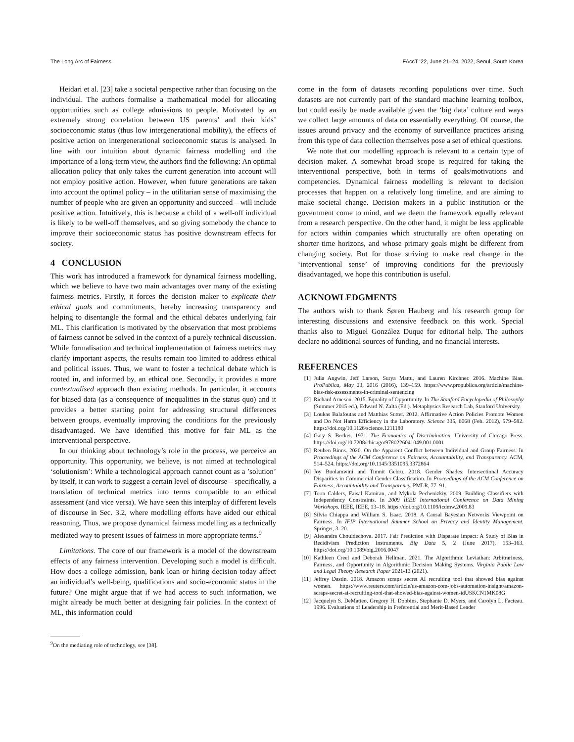The Long Arc of Fairness FAccT ’22, June 21–24, 2022, Seoul, South Korea
Heidari et al. [23] take a societal perspective rather than focusing on the individual. The authors formalise a mathematical model for allocating opportunities such as college admissions to people. Motivated by an extremely strong correlation between US parents’ and their kids’ socioeconomic status (thus low intergenerational mobility), the effects of positive action on intergenerational socioeconomic status is analysed. In line with our intuition about dynamic fairness modelling and the importance of a long-term view, the authors find the following: An optimal allocation policy that only takes the current generation into account will not employ positive action. However, when future generations are taken into account the optimal policy – in the utilitarian sense of maximising the number of people who are given an opportunity and succeed – will include positive action. Intuitively, this is because a child of a well-off individual is likely to be well-off themselves, and so giving somebody the chance to improve their socioeconomic status has positive downstream effects for society.
4 CONCLUSION
This work has introduced a framework for dynamical fairness modelling, which we believe to have two main advantages over many of the existing fairness metrics. Firstly, it forces the decision maker to explicate their ethical goals and commitments, hereby increasing transparency and helping to disentangle the formal and the ethical debates underlying fair ML. This clarification is motivated by the observation that most problems of fairness cannot be solved in the context of a purely technical discussion. While formalisation and technical implementation of fairness metrics may clarify important aspects, the results remain too limited to address ethical and political issues. Thus, we want to foster a technical debate which is rooted in, and informed by, an ethical one. Secondly, it provides a more contextualised approach than existing methods. In particular, it accounts for biased data (as a consequence of inequalities in the status quo) and it provides a better starting point for addressing structural differences between groups, eventually improving the conditions for the previously disadvantaged. We have identified this motive for fair ML as the interventional perspective.
In our thinking about technology’s role in the process, we perceive an opportunity. This opportunity, we believe, is not aimed at technological ‘solutionism’: While a technological approach cannot count as a ’solution’ by itself, it can work to suggest a certain level of discourse – specifically, a translation of technical metrics into terms compatible to an ethical assessment (and vice versa). We have seen this interplay of different levels of discourse in Sec. 3.2, where modelling efforts have aided our ethical reasoning. Thus, we propose dynamical fairness modelling as a technically mediated way to present issues of fairness in more appropriate terms.<sup>9</sup>
Limitations. The core of our framework is a model of the downstream effects of any fairness intervention. Developing such a model is difficult. How does a college admission, bank loan or hiring decision today affect an individual’s well-being, qualifications and socio-economic status in the future? One might argue that if we had access to such information, we might already be much better at designing fair policies. In the context of ML, this information could
<sup>9</sup> On the mediating role of technology, see [38].
come in the form of datasets recording populations over time. Such datasets are not currently part of the standard machine learning toolbox, but could easily be made available given the ‘big data’ culture and ways we collect large amounts of data on essentially everything. Of course, the issues around privacy and the economy of surveillance practices arising from this type of data collection themselves pose a set of ethical questions.
We note that our modelling approach is relevant to a certain type of decision maker. A somewhat broad scope is required for taking the interventional perspective, both in terms of goals/motivations and competencies. Dynamical fairness modelling is relevant to decision processes that happen on a relatively long timeline, and are aiming to make societal change. Decision makers in a public institution or the government come to mind, and we deem the framework equally relevant from a research perspective. On the other hand, it might be less applicable for actors within companies which structurally are often operating on shorter time horizons, and whose primary goals might be different from changing society. But for those striving to make real change in the ‘interventional sense’ of improving conditions for the previously disadvantaged, we hope this contribution is useful.
ACKNOWLEDGMENTS
The authors wish to thank Søren Hauberg and his research group for interesting discussions and extensive feedback on this work. Special thanks also to Miguel González Duque for editorial help. The authors declare no additional sources of funding, and no financial interests.
REFERENCES
[1] Julia Angwin, Jeff Larson, Surya Mattu, and Lauren Kirchner. 2016. Machine Bias. ProPublica, May 23, 2016 (2016), 139–159. https://www.propublica.org/article/machine-bias-risk-assessments-in-criminal-sentencing
[2] Richard Arneson. 2015. Equality of Opportunity. In The Stanford Encyclopedia of Philosophy (Summer 2015 ed.), Edward N. Zalta (Ed.). Metaphysics Research Lab, Stanford University.
[3] Loukas Balafoutas and Matthias Sutter. 2012. Affirmative Action Policies Promote Women and Do Not Harm Efficiency in the Laboratory. Science 335, 6068 (Feb. 2012), 579–582. https://doi.org/10.1126/science.1211180
[4] Gary S. Becker. 1971. The Economics of Discrimination. University of Chicago Press. https://doi.org/10.7208/chicago/9780226041049.001.0001
[5] Reuben Binns. 2020. On the Apparent Conflict between Individual and Group Fairness. In Proceedings of the ACM Conference on Fairness, Accountability, and Transparency. ACM, 514–524. https://doi.org/10.1145/3351095.3372864
[6] Joy Buolamwini and Timnit Gebru. 2018. Gender Shades: Intersectional Accuracy Disparities in Commercial Gender Classification. In Proceedings of the ACM Conference on Fairness, Accountability and Transparency. PMLR, 77–91.
[7] Toon Calders, Faisal Kamiran, and Mykola Pechenizkiy. 2009. Building Classifiers with Independency Constraints. In 2009 IEEE International Conference on Data Mining Workshops. IEEE, IEEE, 13–18. https://doi.org/10.1109/icdmw.2009.83
[8] Silvia Chiappa and William S. Isaac. 2018. A Causal Bayesian Networks Viewpoint on Fairness. In IFIP International Summer School on Privacy and Identity Management. Springer, 3–20.
[9] Alexandra Chouldechova. 2017. Fair Prediction with Disparate Impact: A Study of Bias in Recidivism Prediction Instruments. Big Data 5, 2 (June 2017), 153–163. https://doi.org/10.1089/big.2016.0047
[10] Kathleen Creel and Deborah Hellman. 2021. The Algorithmic Leviathan: Arbitrariness, Fairness, and Opportunity in Algorithmic Decision Making Systems. Virginia Public Law and Legal Theory Research Paper 2021-13 (2021).
[11] Jeffrey Dastin. 2018. Amazon scraps secret AI recruiting tool that showed bias against women. https://www.reuters.com/article/us-amazon-com-jobs-automation-insight/amazon-scraps-secret-ai-recruiting-tool-that-showed-bias-against-women-idUSKCN1MK08G
[12] Jacquelyn S. DeMatteo, Gregory H. Dobbins, Stephanie D. Myers, and Carolyn L. Facteau. 1996. Evaluations of Leadership in Preferential and Merit-Based Leader